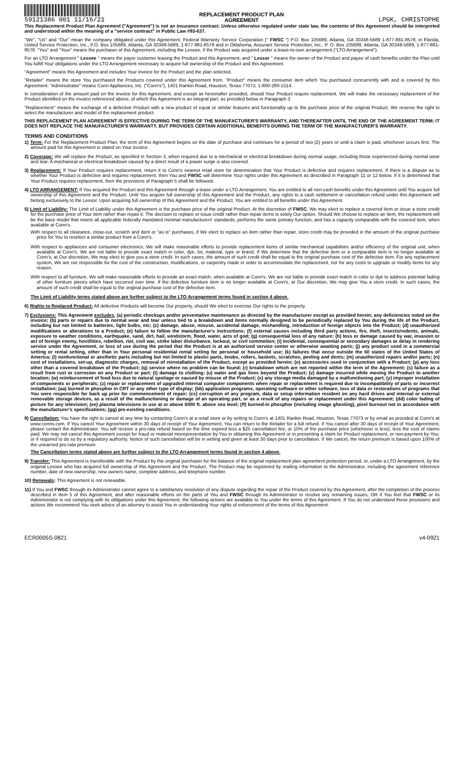59121386 001 11/16/21
REPLACEMENT PRODUCT PLAN
AGREEMENT
LPGK, CHRISTOPHE
This Replacement Product Plan Agreement ("Agreement") is not an insurance contract. Unless otherwise regulated under state law, the contents of this Agreement should be interpreted and understood within the meaning of a "service contract" in Public Law #93-637.
"We", "Us" and "Our" mean the company obligated under this Agreement, Federal Warranty Service Corporation (" FWSC ") P.O. Box 105689, Atlanta, GA 30348-5689 1-877-881-8578, in Florida, United Service Protection, Inc., P.O. Box 105689, Atlanta, GA 30348-5689, 1-877-881-8578 and in Oklahoma, Assurant Service Protection, Inc., P. O. Box 105689, Atlanta, GA 30348-5689, 1-877-881-8578. "You" and "Your" means the purchaser of this Agreement, including the Lessee, if the Product was acquired under a lease-to-own arrangement ("LTO Arrangement").
For an LTO Arrangement " Lessee " means the payor customer leasing the Product and this Agreement; and " Lessor " means the owner of the Product and payee of cash benefits under the Plan until You fulfill Your obligations under the LTO Arrangement necessary to acquire full ownership of the Product and this Agreement.
"Agreement" means this Agreement and includes Your invoice for the Product and the plan selected.
"Retailer" means the store You purchased the Products covered under this Agreement from. "Product" means the consumer item which You purchased concurrently with and is covered by this Agreement. "Administrator" means Conn Appliances, Inc. ("Conn's"), 1401 Rankin Road, Houston, Texas 77073, 1-800-280-1514.
In consideration of the amount paid on the invoice for this Agreement, and except as hereinafter provided, should Your Product require replacement, We will make the necessary replacement of the Product identified on the invoice referenced above, of which this Agreement is an integral part, as provided below in Paragraph 3.
"Replacement" means the exchange of a defective Product with a new product of equal or similar features and functionality up to the purchase price of the original Product. We reserve the right to select the manufacturer and model of the replacement product.
THIS REPLACEMENT PLAN AGREEMENT IS EFFECTIVE DURING THE TERM OF THE MANUFACTURER'S WARRANTY, AND THEREAFTER UNTIL THE END OF THE AGREEMENT TERM; IT DOES NOT REPLACE THE MANUFACTURER'S WARRANTY, BUT PROVIDES CERTAIN ADDITIONAL BENEFITS DURING THE TERM OF THE MANUFACTURER'S WARRANTY.
TERMS AND CONDITIONS
1) Term: For the Replacement Product Plan, the term of this Agreement begins on the date of purchase and continues for a period of two (2) years or until a claim is paid, whichever occurs first. The amount paid for this Agreement is stated on Your invoice.
2) Coverage: We will replace the Product, as specified in Section 3, when required due to a mechanical or electrical breakdown during normal usage, including those experienced during normal wear and tear. A mechanical or electrical breakdown caused by a direct result of a power surge is also covered.
3) Replacement: If Your Product requires replacement, return it to Conn's nearest retail store for determination that Your Product is defective and requires replacement. If there is a dispute as to whether Your Product is defective and requires replacement, then You and FWSC will determine Your rights under this Agreement as described in Paragraph 11 or 12 below. If it is determined that Your Product requires replacement, then the provisions of Paragraph 5 shall be followed.
4) LTO ARRANGEMENT: If You acquired the Product and this Agreement through a lease under a LTO Arrangement, You are entitled to all non-cash benefits under this Agreement until You acquire full ownership of this Agreement and the Product. Until You acquire full ownership of this Agreement and the Product, any rights to a cash settlement or cancellation refund under this Agreement will belong exclusively to the Lessor. Upon acquiring full ownership of this Agreement and the Product, You are entitled to all benefits under this Agreement.
5) Limit of Liability: The Limit of Liability under this Agreement is the purchase price of the original Product. At the discretion of FWSC, We may elect to replace a covered item or issue a store credit for the purchase price of Your item rather than repair it. The decision to replace or issue credit rather than repair items is solely Our option. Should We choose to replace an item, the replacement will be the base model that meets all applicable federally mandated minimal manufacturers' standards, performs the same primary function, and has a capacity comparable with the covered item, when available at Conn's.
With respect to all clearance, close-out, scratch and dent or "as is" purchases, if We elect to replace an item rather than repair, store credit may be provided in the amount of the original purchase price for You to reselect a similar product from a Conn's.
With respect to appliances and consumer electronics, We will make reasonable efforts to provide replacement items of similar mechanical capabilities and/or efficiency of the original unit, when available at Conn's. We are not liable to provide exact match in color, dye, lot, material, type or brand. If We determine that the defective item or a comparable item is no longer available at Conn's, at Our discretion, We may elect to give you a store credit. In such cases, the amount of such credit shall be equal to the original purchase cost of the defective item. For any replacement system, We are not responsible for the cost of the construction, modifications, or carpentry made in order to accommodate the replacement, nor for any costs to upgrade or modify items for any reason.
With respect to all furniture, We will make reasonable efforts to provide an exact match, when available at Conn's. We are not liable to provide exact match in color or dye to address potential fading of other furniture pieces which have occurred over time. If the defective furniture item is no longer available at Conn's, at Our discretion, We may give You a store credit. In such cases, the amount of such credit shall be equal to the original purchase cost of the defective item.
The Limit of Liability terms stated above are further subject to the LTO Arrangement terms found in section 4 above.
6) Rights to Replaced Product: All defective Products will become Our property, should We elect to exercise Our rights to the property.
7) Exclusions: This Agreement excludes, (a) periodic checkups and/or preventative maintenance as directed by the manufacturer except as provided herein; any deficiencies noted on the invoice; (b) parts or repairs due to normal wear and tear unless tied to a breakdown and items normally designed to be periodically replaced by You during the life of the Product, including but not limited to batteries, light bulbs, etc; (c) damage, abuse, misuse, accidental damage, mishandling, introduction of foreign objects into the Product; (d) unauthorized modifications or alterations to a Product; (e) failure to follow the manufacturer's instructions; (f) external causes including third party actions, fire, theft, insects/rodents, animals, exposure to weather conditions, earthquake, sand, dirt, hail, windstorm, flood, water, acts of god; (g) consequential loss of any nature; (h) loss or damage caused by war, invasion or act of foreign enemy, hostilities, rebellion, riot, civil war, strike labor disturbance, lockout, or civil commotion; (i) incidental, consequential or secondary damages or delay in rendering service under the Agreement, or loss of use during the period that the Product is at an authorized service center or otherwise awaiting parts; (j) any product used in a commercial setting or rental setting, other than in Your personal residential rental setting for personal or household use; (k) failures that occur outside the 50 states of the United States of America; (l) nonfunctional or aesthetic parts including but not limited to plastic parts, knobs, rollers, baskets, scratches, peeling and dents; (m) unauthorized repairs and/or parts; (n) cost of installations, set-up, diagnostic charges, removal of reinstallation of the Product, except as provided herein; (o) accessories used in conjunction with a Product; (p) any loss other than a covered breakdown of the Product; (q) service where no problem can be found; (r) breakdown which are not reported within the term of the Agreement; (s) failure as a result from rust or corrosion on any Product or part; (t) damage to clothing; (u) water and gas lines beyond the Product; (v) damage incurred while moving the Product to another location; (w) reimbursement of food loss due to natural spoilage or caused by misuse of the Product; (x) any storage media damaged by a malfunctioning part; (y) improper installation of components or peripherals; (z) repair or replacement of upgraded internal computer components when repair or replacement is required due to incompatibility of parts or incorrect installation; (aa) burned in phosphor in CRT or any other type of display; (bb) application programs, operating software or other software, loss of data or restorations of programs that You were responsible for back up prior for commencement of repair; (cc) corruption of any program, data or setup information resident on any hard drives and internal or external removable storage devices, as a result of the malfunctioning or damage of an operating part, or as a result of any repairs or replacement under this Agreement; (dd) color fading of picture for any television; (ee) plasma televisions in use at or above 6000 ft. above sea level; (ff) burned-in phosphor (including image ghosting), pixel burnout not in accordance with the manufacturer's specifications; (gg) pre-existing conditions.
8) Cancellation: You have the right to cancel at any time by contacting Conn's at a retail store or by writing to Conn's at 1401 Rankin Road, Houston, Texas 77073 or by email as provided at Conn's at www.conns.com. If You cancel Your Agreement within 30 days of receipt of Your Agreement, You can return to the Retailer for a full refund. If You cancel after 30 days of receipt of Your Agreement, please contact the Administrator. You will receive a pro-rata refund based on the time expired less a $25 cancellation fee, or 10% of the purchase price (whichever is less), less the cost of claims paid. We may not cancel this Agreement except for fraud or material misrepresentation by You in obtaining this Agreement or in presenting a claim for Product replacement, or non-payment by You; or if required to do so by a regulatory authority. Notice of such cancellation will be in writing and given at least 30 days prior to cancellation. If We cancel, the return premium is based upon 100% of the unearned pro-rata premium.
The Cancellation terms stated above are further subject to the LTO Arrangement terms found in section 4 above.
9) Transfer: This Agreement is transferable with the Product by the original purchaser for the balance of the original replacement plan agreement protection period; or, under a LTO Arrangement, by the original Lessee who has acquired full ownership of this Agreement and the Product. The Product may be registered by mailing information to the Administrator, including the agreement reference number, date of new ownership, new owners name, complete address, and telephone number.
10) Renewals: This Agreement is not renewable.
11) If You and FWSC through its Administrator cannot agree to a satisfactory resolution of any dispute regarding the repair of the Product covered by this Agreement, after the completion of the process described in Item 5 of this Agreement, and after reasonable efforts on the parts of You and FWSC through its Administrator to resolve any remaining issues, OR if You feel that FWSC or its Administrator is not complying with its obligations under this Agreement, the following actions are available to You under the terms of this Agreement. If You do not understand these provisions and actions We recommend You seek advice of an attorney to assist You in understanding Your rights of enforcement of the terms of this Agreement.
ECR0005S-0821 v4-0921